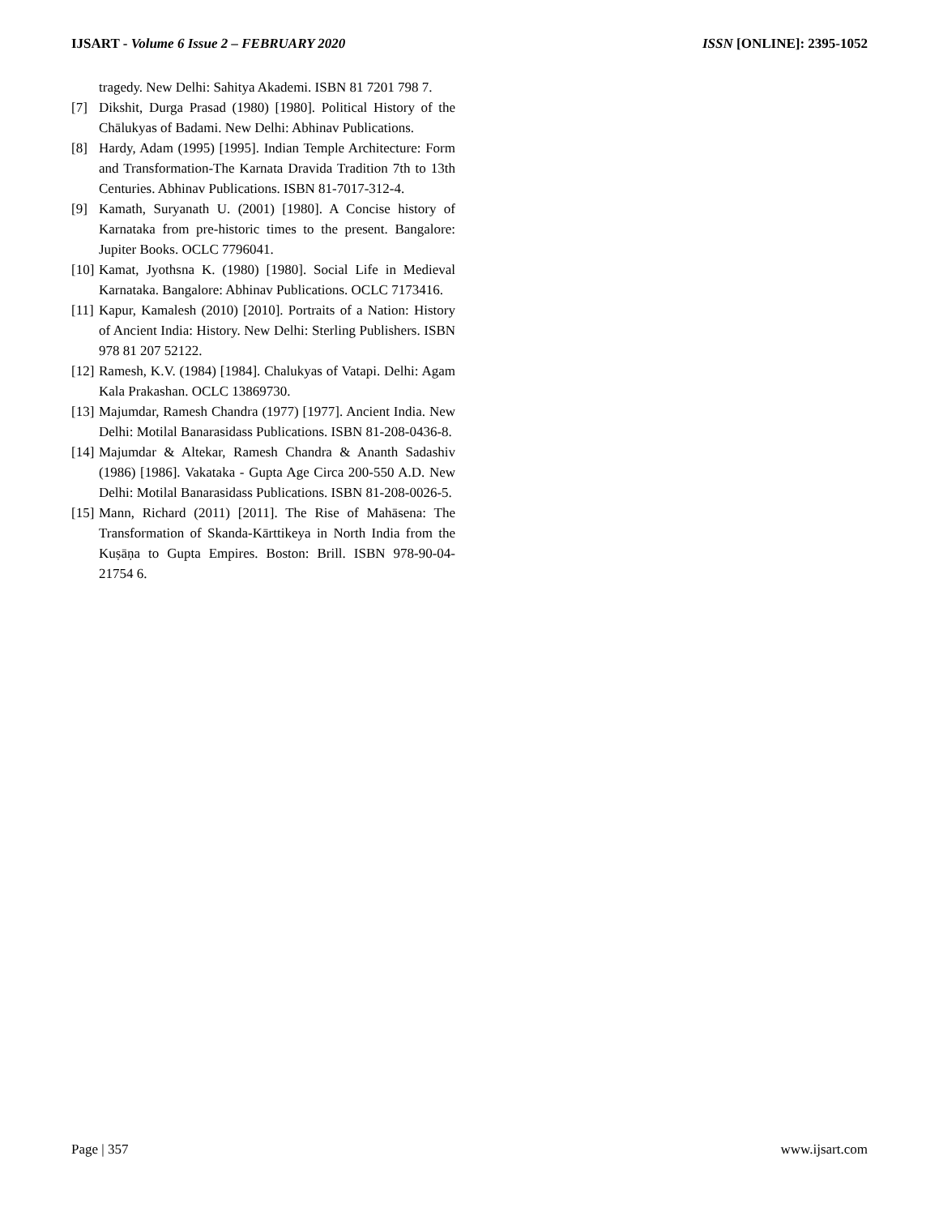IJSART - Volume 6 Issue 2 – FEBRUARY 2020 ISSN [ONLINE]: 2395-1052
tragedy. New Delhi: Sahitya Akademi. ISBN 81 7201 798 7.
[7] Dikshit, Durga Prasad (1980) [1980]. Political History of the Chālukyas of Badami. New Delhi: Abhinav Publications.
[8] Hardy, Adam (1995) [1995]. Indian Temple Architecture: Form and Transformation-The Karnata Dravida Tradition 7th to 13th Centuries. Abhinav Publications. ISBN 81-7017-312-4.
[9] Kamath, Suryanath U. (2001) [1980]. A Concise history of Karnataka from pre-historic times to the present. Bangalore: Jupiter Books. OCLC 7796041.
[10] Kamat, Jyothsna K. (1980) [1980]. Social Life in Medieval Karnataka. Bangalore: Abhinav Publications. OCLC 7173416.
[11] Kapur, Kamalesh (2010) [2010]. Portraits of a Nation: History of Ancient India: History. New Delhi: Sterling Publishers. ISBN 978 81 207 52122.
[12] Ramesh, K.V. (1984) [1984]. Chalukyas of Vatapi. Delhi: Agam Kala Prakashan. OCLC 13869730.
[13] Majumdar, Ramesh Chandra (1977) [1977]. Ancient India. New Delhi: Motilal Banarasidass Publications. ISBN 81-208-0436-8.
[14] Majumdar & Altekar, Ramesh Chandra & Ananth Sadashiv (1986) [1986]. Vakataka - Gupta Age Circa 200-550 A.D. New Delhi: Motilal Banarasidass Publications. ISBN 81-208-0026-5.
[15] Mann, Richard (2011) [2011]. The Rise of Mahāsena: The Transformation of Skanda-Kārttikeya in North India from the Kuṣāṇa to Gupta Empires. Boston: Brill. ISBN 978-90-04-21754 6.
Page | 357 www.ijsart.com